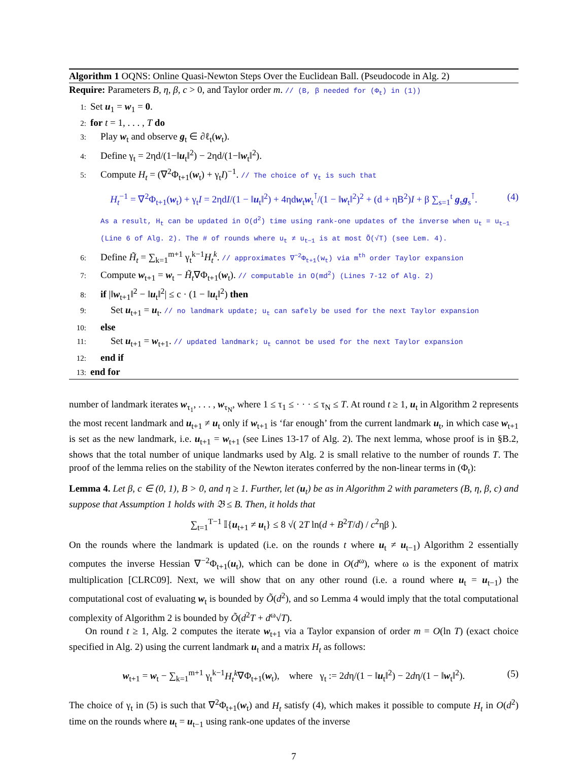Algorithm 1 OQNS: Online Quasi-Newton Steps Over the Euclidean Ball. (Pseudocode in Alg. 2)
Require: Parameters B, η, β, c > 0, and Taylor order m. // (B, β needed for (Φ<sub>t</sub>) in (1))
1: Set u<sub>1</sub> = w<sub>1</sub> = 0.
2: for t = 1, . . . , T do
3: Play w<sub>t</sub> and observe g<sub>t</sub> ∈ ∂ℓ<sub>t</sub>(w<sub>t</sub>).
4: Define γ<sub>t</sub> = 2ηd/(1−‖u<sub>t</sub>‖<sup>2</sup>) − 2ηd/(1−‖w<sub>t</sub>‖<sup>2</sup>).
5: Compute H<sub>t</sub> = (∇<sup>2</sup>Φ<sub>t+1</sub>(w<sub>t</sub>) + γ<sub>t</sub>I)<sup>−1</sup>. // The choice of γ<sub>t</sub> is such that
H<sub>t</sub><sup>−1</sup> = ∇<sup>2</sup>Φ<sub>t+1</sub>(w<sub>t</sub>) + γ<sub>t</sub>I = 2ηdI/(1 − ‖u<sub>t</sub>‖<sup>2</sup>) + 4ηdw<sub>t</sub>w<sub>t</sub><sup>⊺</sup>/(1 − ‖w<sub>t</sub>‖<sup>2</sup>)<sup>2</sup> + (d + ηB<sup>2</sup>)I + β ∑<sub>s=1</sub><sup>t</sup> g<sub>s</sub>g<sub>s</sub><sup>⊺</sup>. (4)
As a result, H<sub>t</sub> can be updated in O(d<sup>2</sup>) time using rank-one updates of the inverse when u<sub>t</sub> = u<sub>t−1</sub> (Line 6 of Alg. 2). The # of rounds where u<sub>t</sub> ≠ u<sub>t−1</sub> is at most Õ(√T) (see Lem. 4).
6: Define H̃<sub>t</sub> = ∑<sub>k=1</sub><sup>m+1</sup> γ<sub>t</sub><sup>k−1</sup>H<sub>t</sub><sup>k</sup>. // approximates ∇<sup>−2</sup>Φ<sub>t+1</sub>(w<sub>t</sub>) via m<sup>th</sup> order Taylor expansion
7: Compute w<sub>t+1</sub> = w<sub>t</sub> − H̃<sub>t</sub>∇Φ<sub>t+1</sub>(w<sub>t</sub>). // computable in O(md<sup>2</sup>) (Lines 7-12 of Alg. 2)
8: if |‖w<sub>t+1</sub>‖<sup>2</sup> − ‖u<sub>t</sub>‖<sup>2</sup>| ≤ c · (1 − ‖u<sub>t</sub>‖<sup>2</sup>) then
9: Set u<sub>t+1</sub> = u<sub>t</sub>. // no landmark update; u<sub>t</sub> can safely be used for the next Taylor expansion
10: else
11: Set u<sub>t+1</sub> = w<sub>t+1</sub>. // updated landmark; u<sub>t</sub> cannot be used for the next Taylor expansion
12: end if
13: end for
number of landmark iterates w<sub>τ<sub>1</sub></sub>, . . . , w<sub>τ<sub>N</sub></sub>, where 1 ≤ τ<sub>1</sub> ≤ · · · ≤ τ<sub>N</sub> ≤ T. At round t ≥ 1, u<sub>t</sub> in Algorithm 2 represents the most recent landmark and u<sub>t+1</sub> ≠ u<sub>t</sub> only if w<sub>t+1</sub> is ‘far enough’ from the current landmark u<sub>t</sub>, in which case w<sub>t+1</sub> is set as the new landmark, i.e. u<sub>t+1</sub> = w<sub>t+1</sub> (see Lines 13-17 of Alg. 2). The next lemma, whose proof is in §B.2, shows that the total number of unique landmarks used by Alg. 2 is small relative to the number of rounds T. The proof of the lemma relies on the stability of the Newton iterates conferred by the non-linear terms in (Φ<sub>t</sub>):
Lemma 4. Let β, c ∈ (0, 1), B > 0, and η ≥ 1. Further, let (u<sub>t</sub>) be as in Algorithm 2 with parameters (B, η, β, c) and suppose that Assumption 1 holds with 𝔅 ≤ B. Then, it holds that
∑<sub>t=1</sub><sup>T−1</sup> 𝕀{u<sub>t+1</sub> ≠ u<sub>t</sub>} ≤ 8 √( 2T ln(d + B<sup>2</sup>T/d) / c<sup>2</sup>ηβ ).
On the rounds where the landmark is updated (i.e. on the rounds t where u<sub>t</sub> ≠ u<sub>t−1</sub>) Algorithm 2 essentially computes the inverse Hessian ∇<sup>−2</sup>Φ<sub>t+1</sub>(u<sub>t</sub>), which can be done in O(d<sup>ω</sup>), where ω is the exponent of matrix multiplication [CLRC09]. Next, we will show that on any other round (i.e. a round where u<sub>t</sub> = u<sub>t−1</sub>) the computational cost of evaluating w<sub>t</sub> is bounded by Õ(d<sup>2</sup>), and so Lemma 4 would imply that the total computational complexity of Algorithm 2 is bounded by Õ(d<sup>2</sup>T + d<sup>ω</sup>√T).
On round t ≥ 1, Alg. 2 computes the iterate w<sub>t+1</sub> via a Taylor expansion of order m = O(ln T) (exact choice specified in Alg. 2) using the current landmark u<sub>t</sub> and a matrix H<sub>t</sub> as follows:
w<sub>t+1</sub> = w<sub>t</sub> − ∑<sub>k=1</sub><sup>m+1</sup> γ<sub>t</sub><sup>k−1</sup>H<sub>t</sub><sup>k</sup>∇Φ<sub>t+1</sub>(w<sub>t</sub>), where γ<sub>t</sub> := 2dη/(1 − ‖u<sub>t</sub>‖<sup>2</sup>) − 2dη/(1 − ‖w<sub>t</sub>‖<sup>2</sup>). (5)
The choice of γ<sub>t</sub> in (5) is such that ∇<sup>2</sup>Φ<sub>t+1</sub>(w<sub>t</sub>) and H<sub>t</sub> satisfy (4), which makes it possible to compute H<sub>t</sub> in O(d<sup>2</sup>) time on the rounds where u<sub>t</sub> = u<sub>t−1</sub> using rank-one updates of the inverse
7